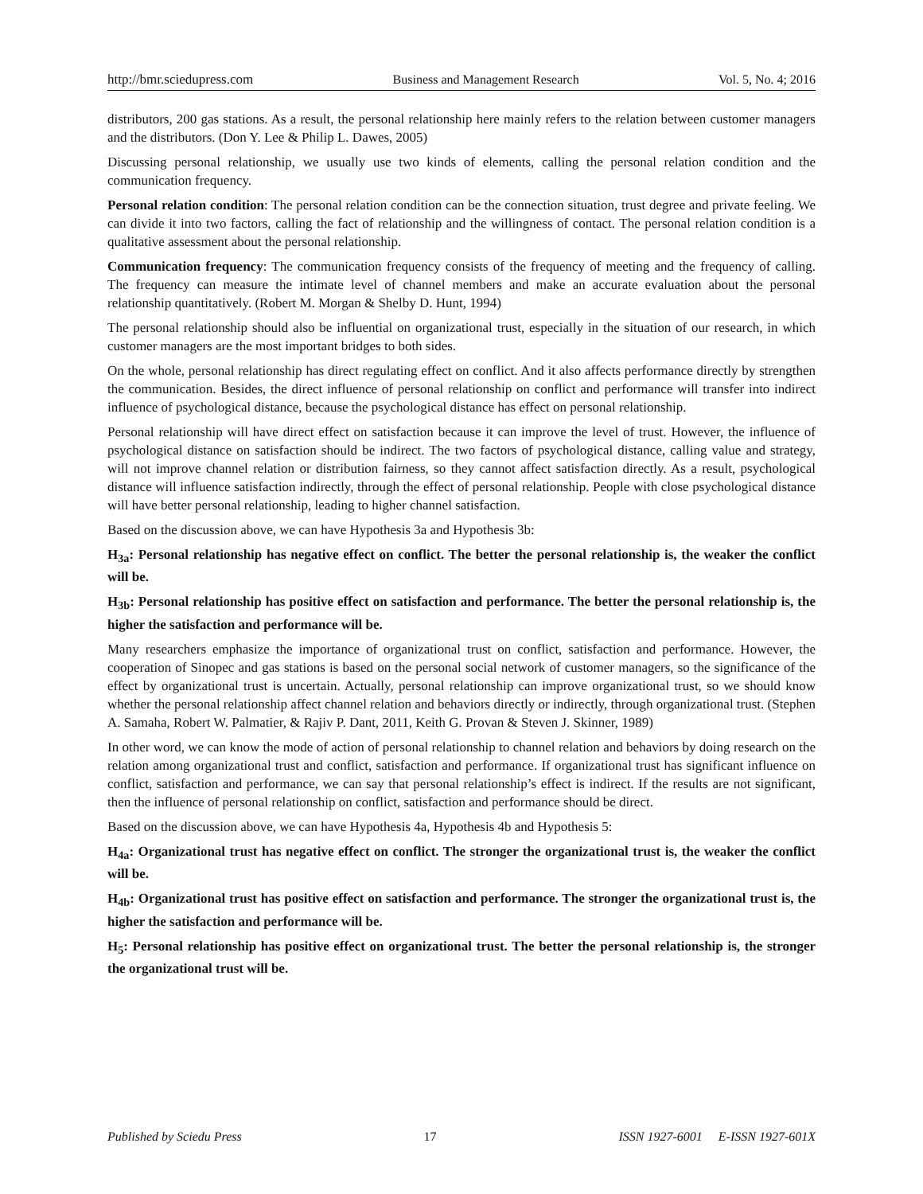http://bmr.sciedupress.com Business and Management Research Vol. 5, No. 4; 2016
distributors, 200 gas stations. As a result, the personal relationship here mainly refers to the relation between customer managers and the distributors. (Don Y. Lee & Philip L. Dawes, 2005)
Discussing personal relationship, we usually use two kinds of elements, calling the personal relation condition and the communication frequency.
Personal relation condition: The personal relation condition can be the connection situation, trust degree and private feeling. We can divide it into two factors, calling the fact of relationship and the willingness of contact. The personal relation condition is a qualitative assessment about the personal relationship.
Communication frequency: The communication frequency consists of the frequency of meeting and the frequency of calling. The frequency can measure the intimate level of channel members and make an accurate evaluation about the personal relationship quantitatively. (Robert M. Morgan & Shelby D. Hunt, 1994)
The personal relationship should also be influential on organizational trust, especially in the situation of our research, in which customer managers are the most important bridges to both sides.
On the whole, personal relationship has direct regulating effect on conflict. And it also affects performance directly by strengthen the communication. Besides, the direct influence of personal relationship on conflict and performance will transfer into indirect influence of psychological distance, because the psychological distance has effect on personal relationship.
Personal relationship will have direct effect on satisfaction because it can improve the level of trust. However, the influence of psychological distance on satisfaction should be indirect. The two factors of psychological distance, calling value and strategy, will not improve channel relation or distribution fairness, so they cannot affect satisfaction directly. As a result, psychological distance will influence satisfaction indirectly, through the effect of personal relationship. People with close psychological distance will have better personal relationship, leading to higher channel satisfaction.
Based on the discussion above, we can have Hypothesis 3a and Hypothesis 3b:
H<sub>3a</sub>: Personal relationship has negative effect on conflict. The better the personal relationship is, the weaker the conflict will be.
H<sub>3b</sub>: Personal relationship has positive effect on satisfaction and performance. The better the personal relationship is, the higher the satisfaction and performance will be.
Many researchers emphasize the importance of organizational trust on conflict, satisfaction and performance. However, the cooperation of Sinopec and gas stations is based on the personal social network of customer managers, so the significance of the effect by organizational trust is uncertain. Actually, personal relationship can improve organizational trust, so we should know whether the personal relationship affect channel relation and behaviors directly or indirectly, through organizational trust. (Stephen A. Samaha, Robert W. Palmatier, & Rajiv P. Dant, 2011, Keith G. Provan & Steven J. Skinner, 1989)
In other word, we can know the mode of action of personal relationship to channel relation and behaviors by doing research on the relation among organizational trust and conflict, satisfaction and performance. If organizational trust has significant influence on conflict, satisfaction and performance, we can say that personal relationship’s effect is indirect. If the results are not significant, then the influence of personal relationship on conflict, satisfaction and performance should be direct.
Based on the discussion above, we can have Hypothesis 4a, Hypothesis 4b and Hypothesis 5:
H<sub>4a</sub>: Organizational trust has negative effect on conflict. The stronger the organizational trust is, the weaker the conflict will be.
H<sub>4b</sub>: Organizational trust has positive effect on satisfaction and performance. The stronger the organizational trust is, the higher the satisfaction and performance will be.
H<sub>5</sub>: Personal relationship has positive effect on organizational trust. The better the personal relationship is, the stronger the organizational trust will be.
Published by Sciedu Press 17 ISSN 1927-6001 E-ISSN 1927-601X